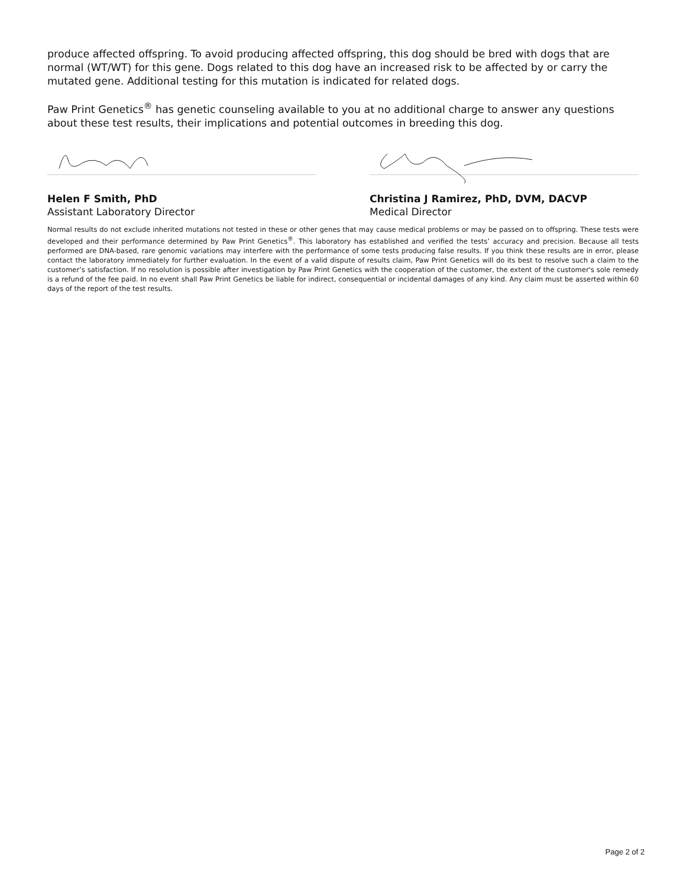produce affected offspring. To avoid producing affected offspring, this dog should be bred with dogs that are normal (WT/WT) for this gene. Dogs related to this dog have an increased risk to be affected by or carry the mutated gene. Additional testing for this mutation is indicated for related dogs.
Paw Print Genetics<sup>®</sup> has genetic counseling available to you at no additional charge to answer any questions about these test results, their implications and potential outcomes in breeding this dog.
Helen F Smith, PhD
Assistant Laboratory Director
Christina J Ramirez, PhD, DVM, DACVP
Medical Director
Normal results do not exclude inherited mutations not tested in these or other genes that may cause medical problems or may be passed on to offspring. These tests were developed and their performance determined by Paw Print Genetics<sup>®</sup>. This laboratory has established and verified the tests’ accuracy and precision. Because all tests performed are DNA-based, rare genomic variations may interfere with the performance of some tests producing false results. If you think these results are in error, please contact the laboratory immediately for further evaluation. In the event of a valid dispute of results claim, Paw Print Genetics will do its best to resolve such a claim to the customer’s satisfaction. If no resolution is possible after investigation by Paw Print Genetics with the cooperation of the customer, the extent of the customer's sole remedy is a refund of the fee paid. In no event shall Paw Print Genetics be liable for indirect, consequential or incidental damages of any kind. Any claim must be asserted within 60 days of the report of the test results.
Page 2 of 2